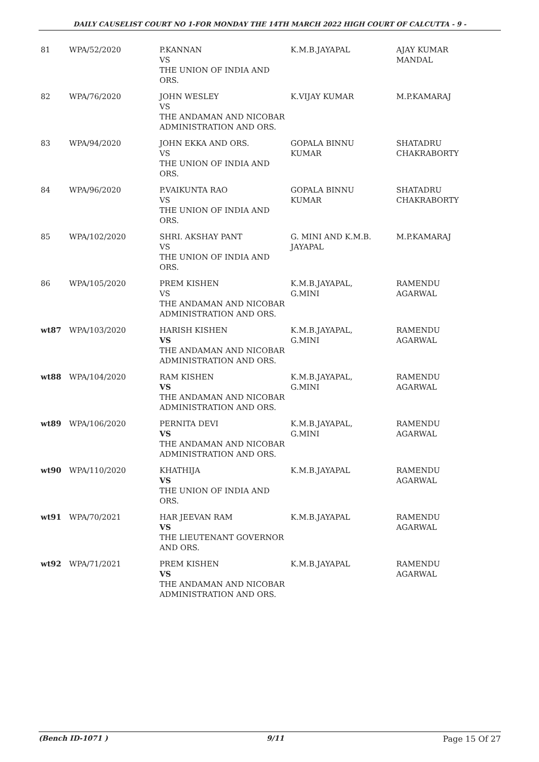DAILY CAUSELIST COURT NO 1-FOR MONDAY THE 14TH MARCH 2022 HIGH COURT OF CALCUTTA - 9 -
| 81 | WPA/52/2020 | P.KANNAN VS THE UNION OF INDIA AND ORS. | K.M.B.JAYAPAL | AJAY KUMAR MANDAL |
| 82 | WPA/76/2020 | JOHN WESLEY VS THE ANDAMAN AND NICOBAR ADMINISTRATION AND ORS. | K.VIJAY KUMAR | M.P.KAMARAJ |
| 83 | WPA/94/2020 | JOHN EKKA AND ORS. VS THE UNION OF INDIA AND ORS. | GOPALA BINNU KUMAR | SHATADRU CHAKRABORTY |
| 84 | WPA/96/2020 | P.VAIKUNTA RAO VS THE UNION OF INDIA AND ORS. | GOPALA BINNU KUMAR | SHATADRU CHAKRABORTY |
| 85 | WPA/102/2020 | SHRI. AKSHAY PANT VS THE UNION OF INDIA AND ORS. | G. MINI AND K.M.B. JAYAPAL | M.P.KAMARAJ |
| 86 | WPA/105/2020 | PREM KISHEN VS THE ANDAMAN AND NICOBAR ADMINISTRATION AND ORS. | K.M.B.JAYAPAL, G.MINI | RAMENDU AGARWAL |
| wt87 | WPA/103/2020 | HARISH KISHEN VS THE ANDAMAN AND NICOBAR ADMINISTRATION AND ORS. | K.M.B.JAYAPAL, G.MINI | RAMENDU AGARWAL |
| wt88 | WPA/104/2020 | RAM KISHEN VS THE ANDAMAN AND NICOBAR ADMINISTRATION AND ORS. | K.M.B.JAYAPAL, G.MINI | RAMENDU AGARWAL |
| wt89 | WPA/106/2020 | PERNITA DEVI VS THE ANDAMAN AND NICOBAR ADMINISTRATION AND ORS. | K.M.B.JAYAPAL, G.MINI | RAMENDU AGARWAL |
| wt90 | WPA/110/2020 | KHATHIJA VS THE UNION OF INDIA AND ORS. | K.M.B.JAYAPAL | RAMENDU AGARWAL |
| wt91 | WPA/70/2021 | HAR JEEVAN RAM VS THE LIEUTENANT GOVERNOR AND ORS. | K.M.B.JAYAPAL | RAMENDU AGARWAL |
| wt92 | WPA/71/2021 | PREM KISHEN VS THE ANDAMAN AND NICOBAR ADMINISTRATION AND ORS. | K.M.B.JAYAPAL | RAMENDU AGARWAL |
(Bench ID-1071 ) 9/11 Page 15 Of 27